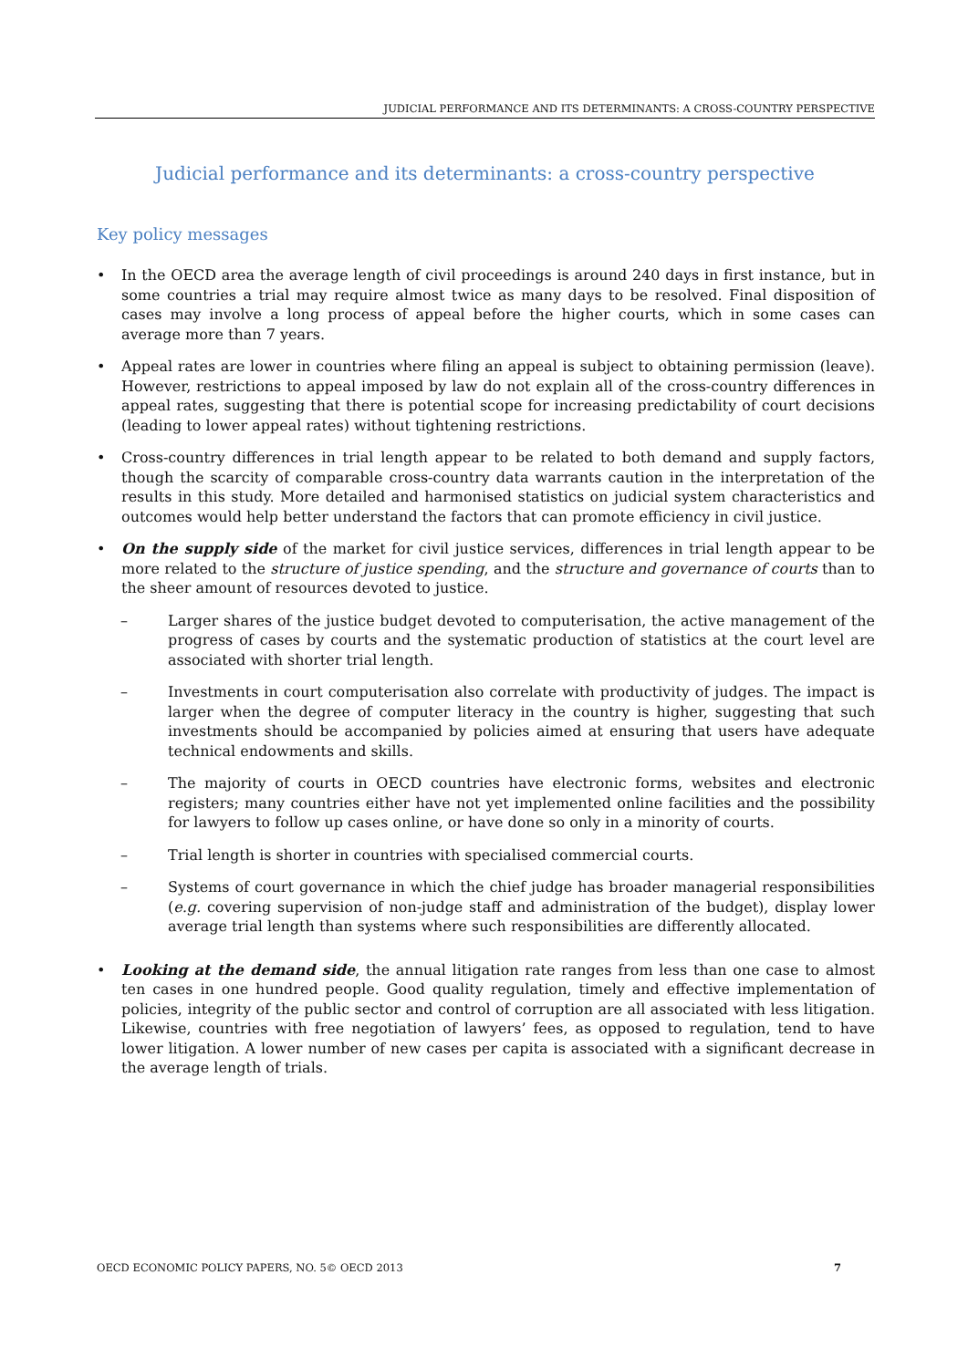JUDICIAL PERFORMANCE AND ITS DETERMINANTS: A CROSS-COUNTRY PERSPECTIVE
Judicial performance and its determinants: a cross-country perspective
Key policy messages
• In the OECD area the average length of civil proceedings is around 240 days in first instance, but in some countries a trial may require almost twice as many days to be resolved. Final disposition of cases may involve a long process of appeal before the higher courts, which in some cases can average more than 7 years.
• Appeal rates are lower in countries where filing an appeal is subject to obtaining permission (leave). However, restrictions to appeal imposed by law do not explain all of the cross-country differences in appeal rates, suggesting that there is potential scope for increasing predictability of court decisions (leading to lower appeal rates) without tightening restrictions.
• Cross-country differences in trial length appear to be related to both demand and supply factors, though the scarcity of comparable cross-country data warrants caution in the interpretation of the results in this study. More detailed and harmonised statistics on judicial system characteristics and outcomes would help better understand the factors that can promote efficiency in civil justice.
• On the supply side of the market for civil justice services, differences in trial length appear to be more related to the structure of justice spending, and the structure and governance of courts than to the sheer amount of resources devoted to justice.
– Larger shares of the justice budget devoted to computerisation, the active management of the progress of cases by courts and the systematic production of statistics at the court level are associated with shorter trial length.
– Investments in court computerisation also correlate with productivity of judges. The impact is larger when the degree of computer literacy in the country is higher, suggesting that such investments should be accompanied by policies aimed at ensuring that users have adequate technical endowments and skills.
– The majority of courts in OECD countries have electronic forms, websites and electronic registers; many countries either have not yet implemented online facilities and the possibility for lawyers to follow up cases online, or have done so only in a minority of courts.
– Trial length is shorter in countries with specialised commercial courts.
– Systems of court governance in which the chief judge has broader managerial responsibilities (e.g. covering supervision of non-judge staff and administration of the budget), display lower average trial length than systems where such responsibilities are differently allocated.
• Looking at the demand side, the annual litigation rate ranges from less than one case to almost ten cases in one hundred people. Good quality regulation, timely and effective implementation of policies, integrity of the public sector and control of corruption are all associated with less litigation. Likewise, countries with free negotiation of lawyers’ fees, as opposed to regulation, tend to have lower litigation. A lower number of new cases per capita is associated with a significant decrease in the average length of trials.
OECD ECONOMIC POLICY PAPERS, NO. 5© OECD 2013 7